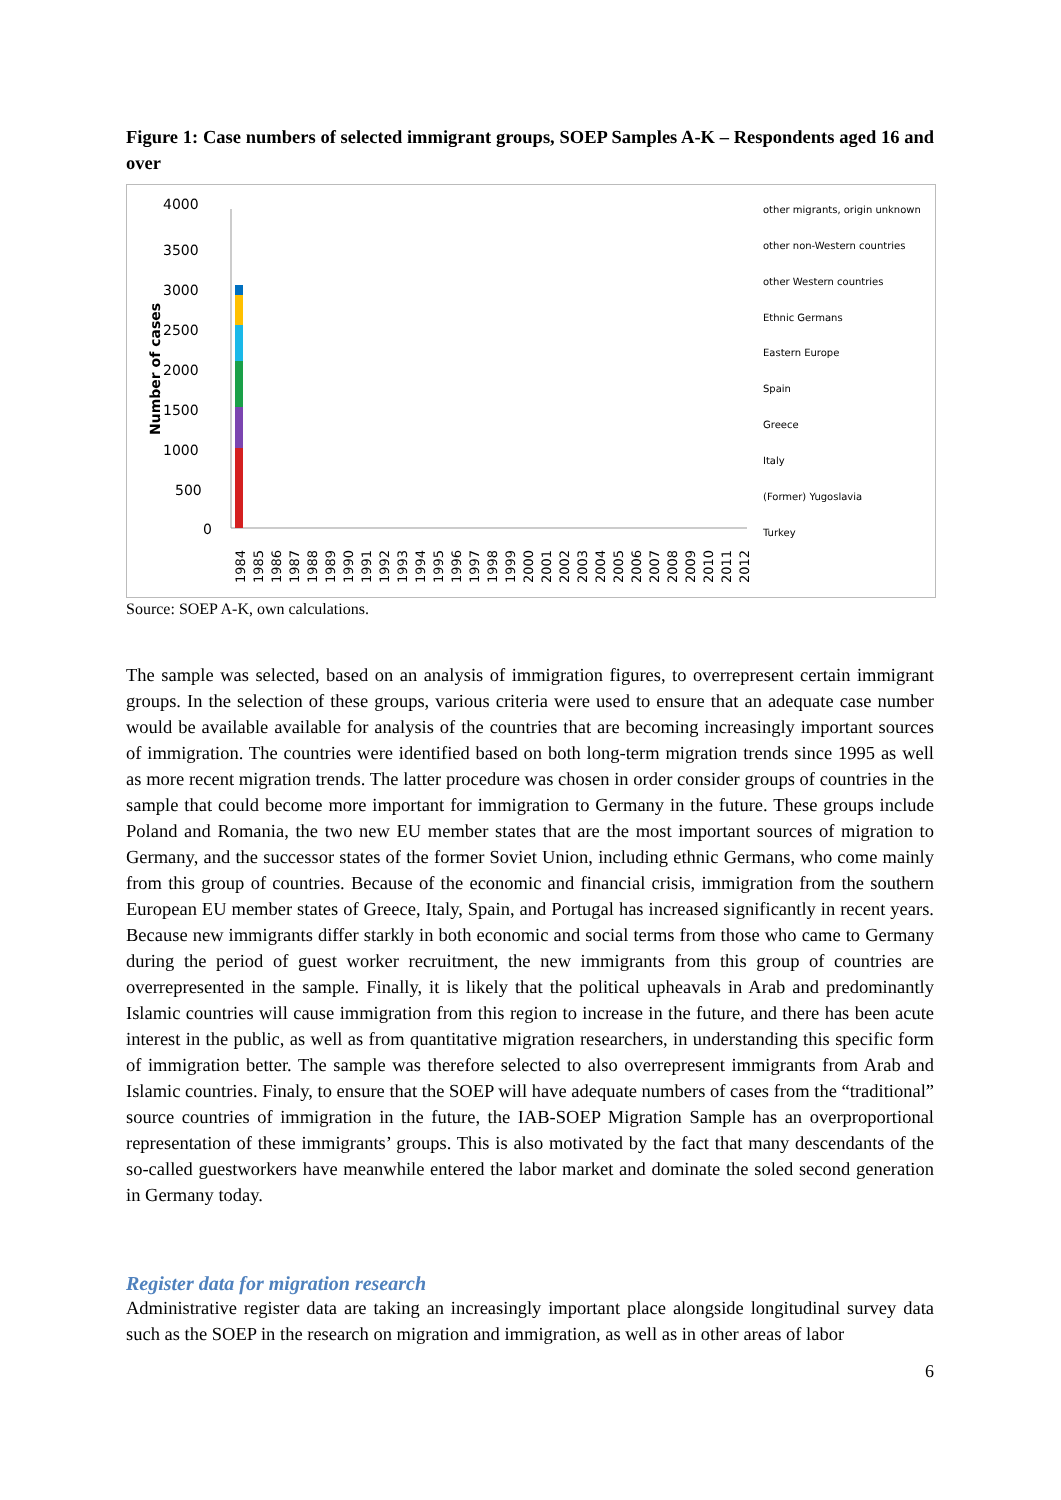Figure 1: Case numbers of selected immigrant groups, SOEP Samples A-K – Respondents aged 16 and over
4000
3500
3000
2500
2000
1500
1000
500
0
Number of cases
other migrants, origin unknown
other non-Western countries
other Western countries
Ethnic Germans
Eastern Europe
Spain
Greece
Italy
(Former) Yugoslavia
Turkey
1984
1985
1986
1987
1988
1989
1990
1991
1992
1993
1994
1995
1996
1997
1998
1999
2000
2001
2002
2003
2004
2005
2006
2007
2008
2009
2010
2011
2012
Source: SOEP A-K, own calculations.
The sample was selected, based on an analysis of immigration figures, to overrepresent certain immigrant groups. In the selection of these groups, various criteria were used to ensure that an adequate case number would be available available for analysis of the countries that are becoming increasingly important sources of immigration. The countries were identified based on both long-term migration trends since 1995 as well as more recent migration trends. The latter procedure was chosen in order consider groups of countries in the sample that could become more important for immigration to Germany in the future. These groups include Poland and Romania, the two new EU member states that are the most important sources of migration to Germany, and the successor states of the former Soviet Union, including ethnic Germans, who come mainly from this group of countries. Because of the economic and financial crisis, immigration from the southern European EU member states of Greece, Italy, Spain, and Portugal has increased significantly in recent years. Because new immigrants differ starkly in both economic and social terms from those who came to Germany during the period of guest worker recruitment, the new immigrants from this group of countries are overrepresented in the sample. Finally, it is likely that the political upheavals in Arab and predominantly Islamic countries will cause immigration from this region to increase in the future, and there has been acute interest in the public, as well as from quantitative migration researchers, in understanding this specific form of immigration better. The sample was therefore selected to also overrepresent immigrants from Arab and Islamic countries. Finaly, to ensure that the SOEP will have adequate numbers of cases from the “traditional” source countries of immigration in the future, the IAB-SOEP Migration Sample has an overproportional representation of these immigrants’ groups. This is also motivated by the fact that many descendants of the so-called guestworkers have meanwhile entered the labor market and dominate the soled second generation in Germany today.
Register data for migration research
Administrative register data are taking an increasingly important place alongside longitudinal survey data such as the SOEP in the research on migration and immigration, as well as in other areas of labor
6